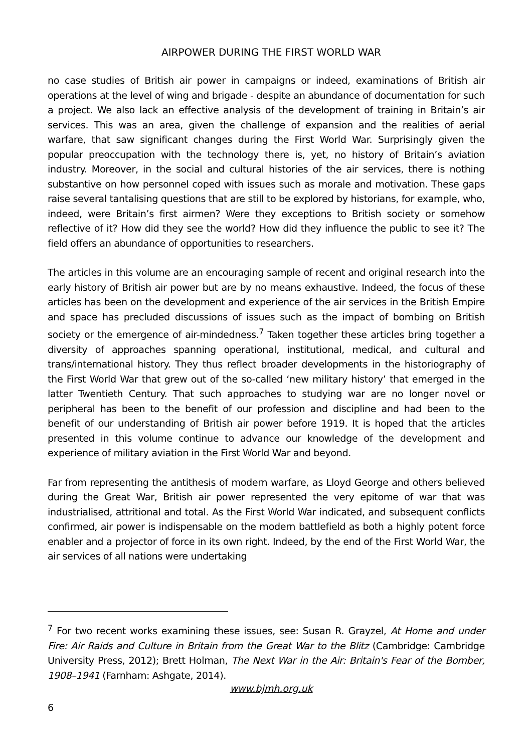AIRPOWER DURING THE FIRST WORLD WAR
no case studies of British air power in campaigns or indeed, examinations of British air operations at the level of wing and brigade - despite an abundance of documentation for such a project. We also lack an effective analysis of the development of training in Britain’s air services. This was an area, given the challenge of expansion and the realities of aerial warfare, that saw significant changes during the First World War. Surprisingly given the popular preoccupation with the technology there is, yet, no history of Britain’s aviation industry. Moreover, in the social and cultural histories of the air services, there is nothing substantive on how personnel coped with issues such as morale and motivation. These gaps raise several tantalising questions that are still to be explored by historians, for example, who, indeed, were Britain’s first airmen? Were they exceptions to British society or somehow reflective of it? How did they see the world? How did they influence the public to see it? The field offers an abundance of opportunities to researchers.
The articles in this volume are an encouraging sample of recent and original research into the early history of British air power but are by no means exhaustive. Indeed, the focus of these articles has been on the development and experience of the air services in the British Empire and space has precluded discussions of issues such as the impact of bombing on British society or the emergence of air-mindedness.<sup>7</sup> Taken together these articles bring together a diversity of approaches spanning operational, institutional, medical, and cultural and trans/international history. They thus reflect broader developments in the historiography of the First World War that grew out of the so-called ‘new military history’ that emerged in the latter Twentieth Century. That such approaches to studying war are no longer novel or peripheral has been to the benefit of our profession and discipline and had been to the benefit of our understanding of British air power before 1919. It is hoped that the articles presented in this volume continue to advance our knowledge of the development and experience of military aviation in the First World War and beyond.
Far from representing the antithesis of modern warfare, as Lloyd George and others believed during the Great War, British air power represented the very epitome of war that was industrialised, attritional and total. As the First World War indicated, and subsequent conflicts confirmed, air power is indispensable on the modern battlefield as both a highly potent force enabler and a projector of force in its own right. Indeed, by the end of the First World War, the air services of all nations were undertaking
<sup>7</sup> For two recent works examining these issues, see: Susan R. Grayzel, At Home and under Fire: Air Raids and Culture in Britain from the Great War to the Blitz (Cambridge: Cambridge University Press, 2012); Brett Holman, The Next War in the Air: Britain's Fear of the Bomber, 1908–1941 (Farnham: Ashgate, 2014).
www.bjmh.org.uk
6